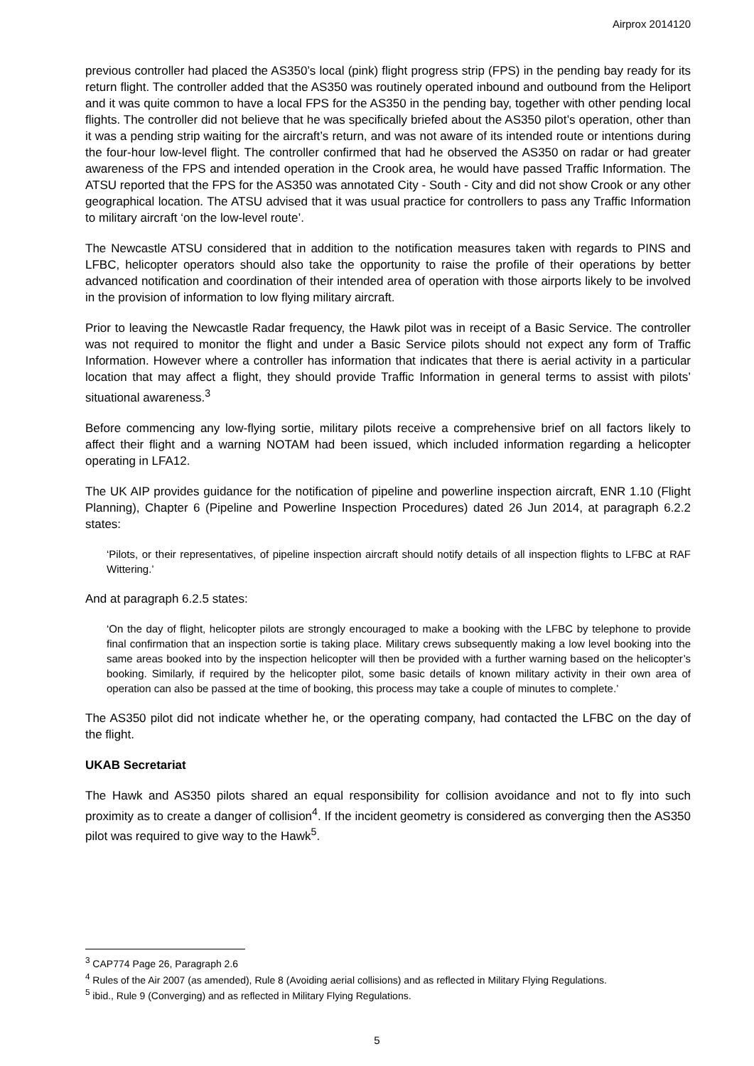Airprox 2014120
previous controller had placed the AS350’s local (pink) flight progress strip (FPS) in the pending bay ready for its return flight. The controller added that the AS350 was routinely operated inbound and outbound from the Heliport and it was quite common to have a local FPS for the AS350 in the pending bay, together with other pending local flights. The controller did not believe that he was specifically briefed about the AS350 pilot’s operation, other than it was a pending strip waiting for the aircraft’s return, and was not aware of its intended route or intentions during the four-hour low-level flight. The controller confirmed that had he observed the AS350 on radar or had greater awareness of the FPS and intended operation in the Crook area, he would have passed Traffic Information. The ATSU reported that the FPS for the AS350 was annotated City - South - City and did not show Crook or any other geographical location. The ATSU advised that it was usual practice for controllers to pass any Traffic Information to military aircraft ‘on the low-level route’.
The Newcastle ATSU considered that in addition to the notification measures taken with regards to PINS and LFBC, helicopter operators should also take the opportunity to raise the profile of their operations by better advanced notification and coordination of their intended area of operation with those airports likely to be involved in the provision of information to low flying military aircraft.
Prior to leaving the Newcastle Radar frequency, the Hawk pilot was in receipt of a Basic Service. The controller was not required to monitor the flight and under a Basic Service pilots should not expect any form of Traffic Information. However where a controller has information that indicates that there is aerial activity in a particular location that may affect a flight, they should provide Traffic Information in general terms to assist with pilots’ situational awareness.<sup>3</sup>
Before commencing any low-flying sortie, military pilots receive a comprehensive brief on all factors likely to affect their flight and a warning NOTAM had been issued, which included information regarding a helicopter operating in LFA12.
The UK AIP provides guidance for the notification of pipeline and powerline inspection aircraft, ENR 1.10 (Flight Planning), Chapter 6 (Pipeline and Powerline Inspection Procedures) dated 26 Jun 2014, at paragraph 6.2.2 states:
‘Pilots, or their representatives, of pipeline inspection aircraft should notify details of all inspection flights to LFBC at RAF Wittering.’
And at paragraph 6.2.5 states:
‘On the day of flight, helicopter pilots are strongly encouraged to make a booking with the LFBC by telephone to provide final confirmation that an inspection sortie is taking place. Military crews subsequently making a low level booking into the same areas booked into by the inspection helicopter will then be provided with a further warning based on the helicopter’s booking. Similarly, if required by the helicopter pilot, some basic details of known military activity in their own area of operation can also be passed at the time of booking, this process may take a couple of minutes to complete.’
The AS350 pilot did not indicate whether he, or the operating company, had contacted the LFBC on the day of the flight.
UKAB Secretariat
The Hawk and AS350 pilots shared an equal responsibility for collision avoidance and not to fly into such proximity as to create a danger of collision<sup>4</sup>. If the incident geometry is considered as converging then the AS350 pilot was required to give way to the Hawk<sup>5</sup>.
<sup>3</sup> CAP774 Page 26, Paragraph 2.6
<sup>4</sup> Rules of the Air 2007 (as amended), Rule 8 (Avoiding aerial collisions) and as reflected in Military Flying Regulations.
<sup>5</sup> ibid., Rule 9 (Converging) and as reflected in Military Flying Regulations.
5